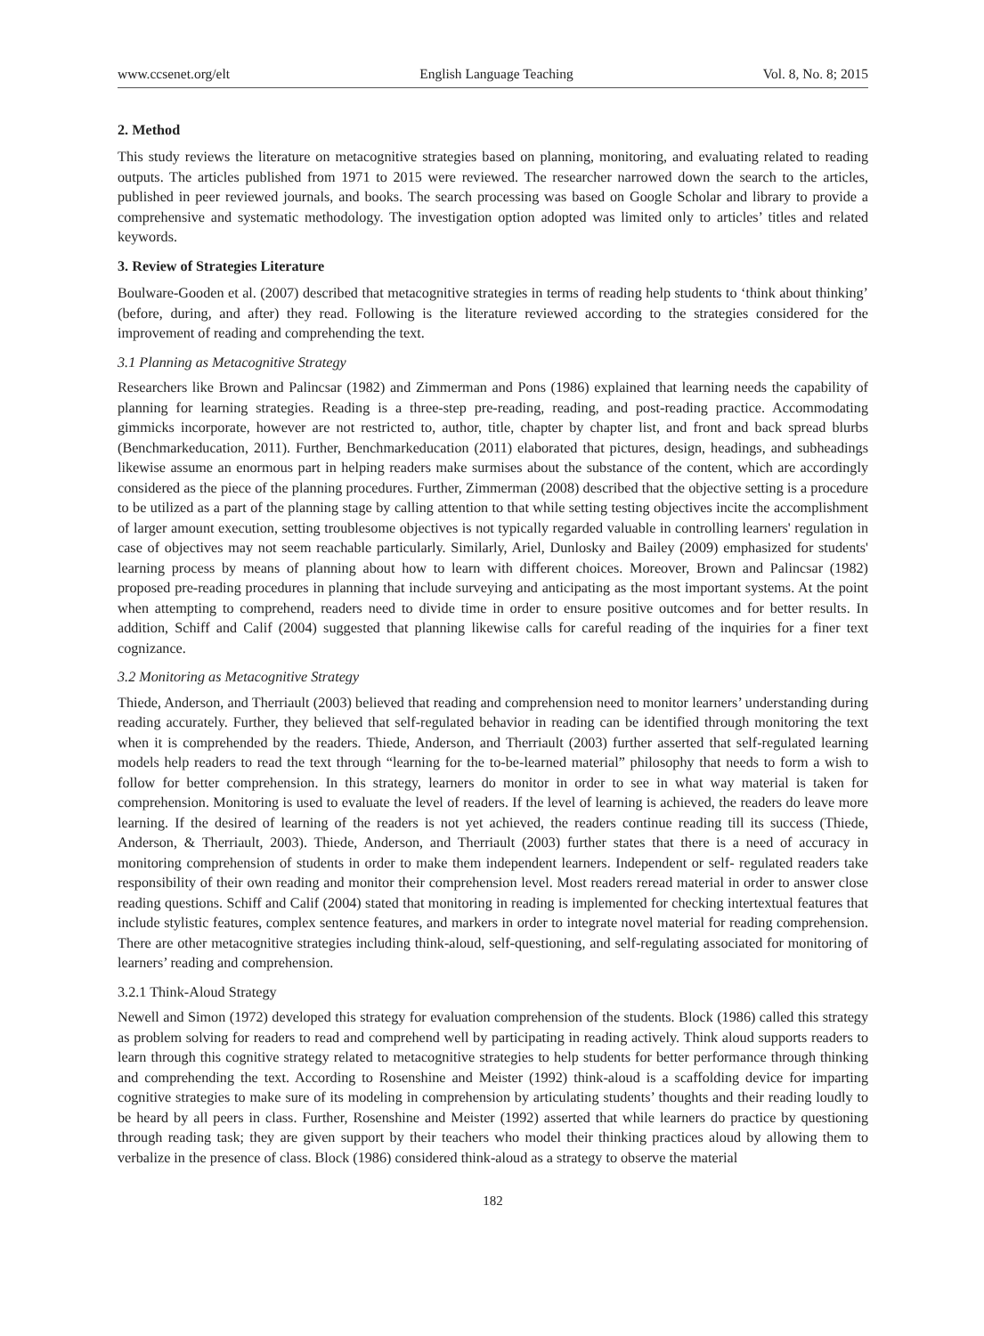www.ccsenet.org/elt English Language Teaching Vol. 8, No. 8; 2015
2. Method
This study reviews the literature on metacognitive strategies based on planning, monitoring, and evaluating related to reading outputs. The articles published from 1971 to 2015 were reviewed. The researcher narrowed down the search to the articles, published in peer reviewed journals, and books. The search processing was based on Google Scholar and library to provide a comprehensive and systematic methodology. The investigation option adopted was limited only to articles’ titles and related keywords.
3. Review of Strategies Literature
Boulware-Gooden et al. (2007) described that metacognitive strategies in terms of reading help students to ‘think about thinking’ (before, during, and after) they read. Following is the literature reviewed according to the strategies considered for the improvement of reading and comprehending the text.
3.1 Planning as Metacognitive Strategy
Researchers like Brown and Palincsar (1982) and Zimmerman and Pons (1986) explained that learning needs the capability of planning for learning strategies. Reading is a three-step pre-reading, reading, and post-reading practice. Accommodating gimmicks incorporate, however are not restricted to, author, title, chapter by chapter list, and front and back spread blurbs (Benchmarkeducation, 2011). Further, Benchmarkeducation (2011) elaborated that pictures, design, headings, and subheadings likewise assume an enormous part in helping readers make surmises about the substance of the content, which are accordingly considered as the piece of the planning procedures. Further, Zimmerman (2008) described that the objective setting is a procedure to be utilized as a part of the planning stage by calling attention to that while setting testing objectives incite the accomplishment of larger amount execution, setting troublesome objectives is not typically regarded valuable in controlling learners' regulation in case of objectives may not seem reachable particularly. Similarly, Ariel, Dunlosky and Bailey (2009) emphasized for students' learning process by means of planning about how to learn with different choices. Moreover, Brown and Palincsar (1982) proposed pre-reading procedures in planning that include surveying and anticipating as the most important systems. At the point when attempting to comprehend, readers need to divide time in order to ensure positive outcomes and for better results. In addition, Schiff and Calif (2004) suggested that planning likewise calls for careful reading of the inquiries for a finer text cognizance.
3.2 Monitoring as Metacognitive Strategy
Thiede, Anderson, and Therriault (2003) believed that reading and comprehension need to monitor learners’ understanding during reading accurately. Further, they believed that self-regulated behavior in reading can be identified through monitoring the text when it is comprehended by the readers. Thiede, Anderson, and Therriault (2003) further asserted that self-regulated learning models help readers to read the text through “learning for the to-be-learned material” philosophy that needs to form a wish to follow for better comprehension. In this strategy, learners do monitor in order to see in what way material is taken for comprehension. Monitoring is used to evaluate the level of readers. If the level of learning is achieved, the readers do leave more learning. If the desired of learning of the readers is not yet achieved, the readers continue reading till its success (Thiede, Anderson, & Therriault, 2003). Thiede, Anderson, and Therriault (2003) further states that there is a need of accuracy in monitoring comprehension of students in order to make them independent learners. Independent or self- regulated readers take responsibility of their own reading and monitor their comprehension level. Most readers reread material in order to answer close reading questions. Schiff and Calif (2004) stated that monitoring in reading is implemented for checking intertextual features that include stylistic features, complex sentence features, and markers in order to integrate novel material for reading comprehension. There are other metacognitive strategies including think-aloud, self-questioning, and self-regulating associated for monitoring of learners’ reading and comprehension.
3.2.1 Think-Aloud Strategy
Newell and Simon (1972) developed this strategy for evaluation comprehension of the students. Block (1986) called this strategy as problem solving for readers to read and comprehend well by participating in reading actively. Think aloud supports readers to learn through this cognitive strategy related to metacognitive strategies to help students for better performance through thinking and comprehending the text. According to Rosenshine and Meister (1992) think-aloud is a scaffolding device for imparting cognitive strategies to make sure of its modeling in comprehension by articulating students’ thoughts and their reading loudly to be heard by all peers in class. Further, Rosenshine and Meister (1992) asserted that while learners do practice by questioning through reading task; they are given support by their teachers who model their thinking practices aloud by allowing them to verbalize in the presence of class. Block (1986) considered think-aloud as a strategy to observe the material
182